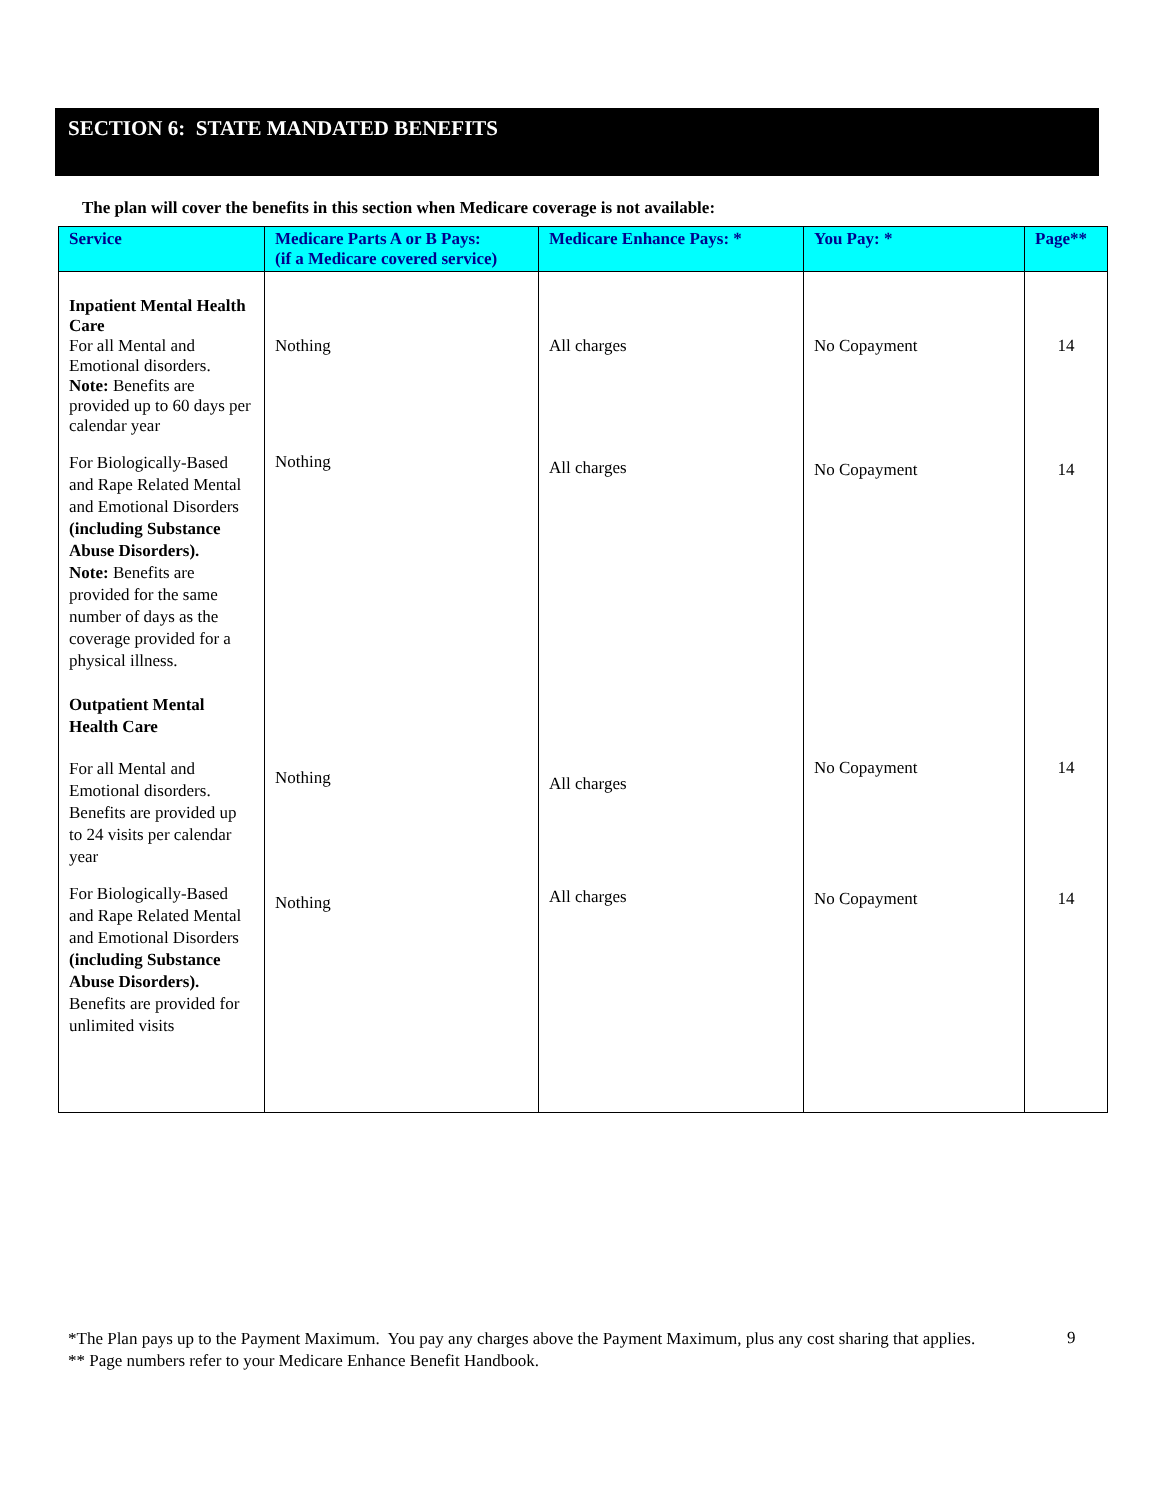SECTION 6: STATE MANDATED BENEFITS
The plan will cover the benefits in this section when Medicare coverage is not available:
| Service | Medicare Parts A or B Pays: (if a Medicare covered service) | Medicare Enhance Pays: * | You Pay: * | Page** |
| --- | --- | --- | --- | --- |
| Inpatient Mental Health Care For all Mental and Emotional disorders. Note: Benefits are provided up to 60 days per calendar year | Nothing | All charges | No Copayment | 14 |
| For Biologically-Based and Rape Related Mental and Emotional Disorders (including Substance Abuse Disorders). Note: Benefits are provided for the same number of days as the coverage provided for a physical illness. Outpatient Mental Health Care | Nothing | All charges | No Copayment | 14 |
| For all Mental and Emotional disorders. Benefits are provided up to 24 visits per calendar year | Nothing | All charges | No Copayment | 14 |
| For Biologically-Based and Rape Related Mental and Emotional Disorders (including Substance Abuse Disorders). Benefits are provided for unlimited visits | Nothing | All charges | No Copayment | 14 |
*The Plan pays up to the Payment Maximum. You pay any charges above the Payment Maximum, plus any cost sharing that applies.
** Page numbers refer to your Medicare Enhance Benefit Handbook.
9